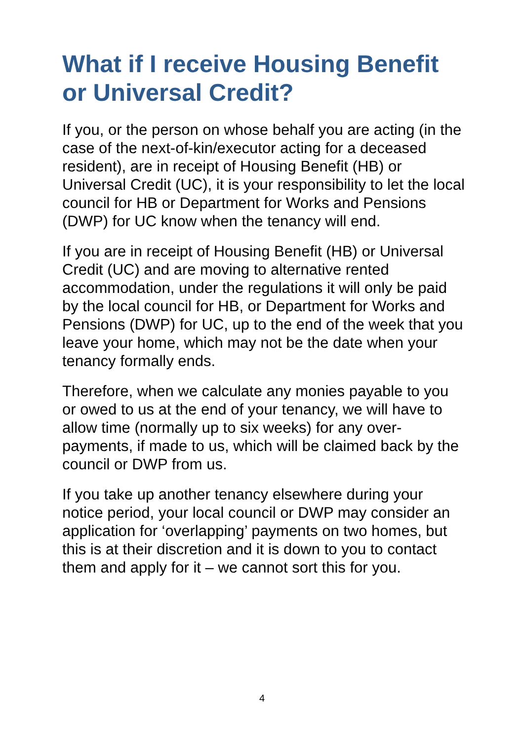What if I receive Housing Benefit or Universal Credit?
If you, or the person on whose behalf you are acting (in the case of the next-of-kin/executor acting for a deceased resident), are in receipt of Housing Benefit (HB) or Universal Credit (UC), it is your responsibility to let the local council for HB or Department for Works and Pensions (DWP) for UC know when the tenancy will end.
If you are in receipt of Housing Benefit (HB) or Universal Credit (UC) and are moving to alternative rented accommodation, under the regulations it will only be paid by the local council for HB, or Department for Works and Pensions (DWP) for UC, up to the end of the week that you leave your home, which may not be the date when your tenancy formally ends.
Therefore, when we calculate any monies payable to you or owed to us at the end of your tenancy, we will have to allow time (normally up to six weeks) for any over-payments, if made to us, which will be claimed back by the council or DWP from us.
If you take up another tenancy elsewhere during your notice period, your local council or DWP may consider an application for ‘overlapping’ payments on two homes, but this is at their discretion and it is down to you to contact them and apply for it – we cannot sort this for you.
4